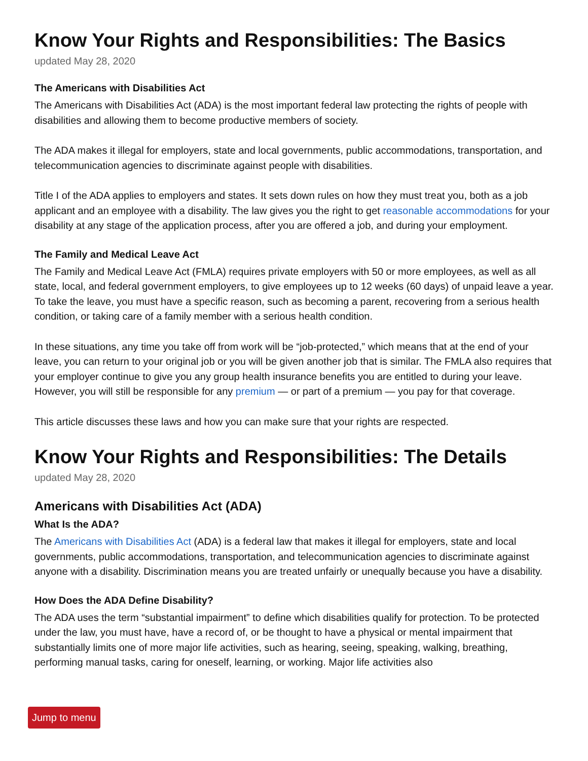Know Your Rights and Responsibilities: The Basics
updated May 28, 2020
The Americans with Disabilities Act
The Americans with Disabilities Act (ADA) is the most important federal law protecting the rights of people with disabilities and allowing them to become productive members of society.
The ADA makes it illegal for employers, state and local governments, public accommodations, transportation, and telecommunication agencies to discriminate against people with disabilities.
Title I of the ADA applies to employers and states. It sets down rules on how they must treat you, both as a job applicant and an employee with a disability. The law gives you the right to get reasonable accommodations for your disability at any stage of the application process, after you are offered a job, and during your employment.
The Family and Medical Leave Act
The Family and Medical Leave Act (FMLA) requires private employers with 50 or more employees, as well as all state, local, and federal government employers, to give employees up to 12 weeks (60 days) of unpaid leave a year. To take the leave, you must have a specific reason, such as becoming a parent, recovering from a serious health condition, or taking care of a family member with a serious health condition.
In these situations, any time you take off from work will be “job-protected,” which means that at the end of your leave, you can return to your original job or you will be given another job that is similar. The FMLA also requires that your employer continue to give you any group health insurance benefits you are entitled to during your leave. However, you will still be responsible for any premium — or part of a premium — you pay for that coverage.
This article discusses these laws and how you can make sure that your rights are respected.
Know Your Rights and Responsibilities: The Details
updated May 28, 2020
Americans with Disabilities Act (ADA)
What Is the ADA?
The Americans with Disabilities Act (ADA) is a federal law that makes it illegal for employers, state and local governments, public accommodations, transportation, and telecommunication agencies to discriminate against anyone with a disability. Discrimination means you are treated unfairly or unequally because you have a disability.
How Does the ADA Define Disability?
The ADA uses the term “substantial impairment” to define which disabilities qualify for protection. To be protected under the law, you must have, have a record of, or be thought to have a physical or mental impairment that substantially limits one of more major life activities, such as hearing, seeing, speaking, walking, breathing, performing manual tasks, caring for oneself, learning, or working. Major life activities also
Jump to menu